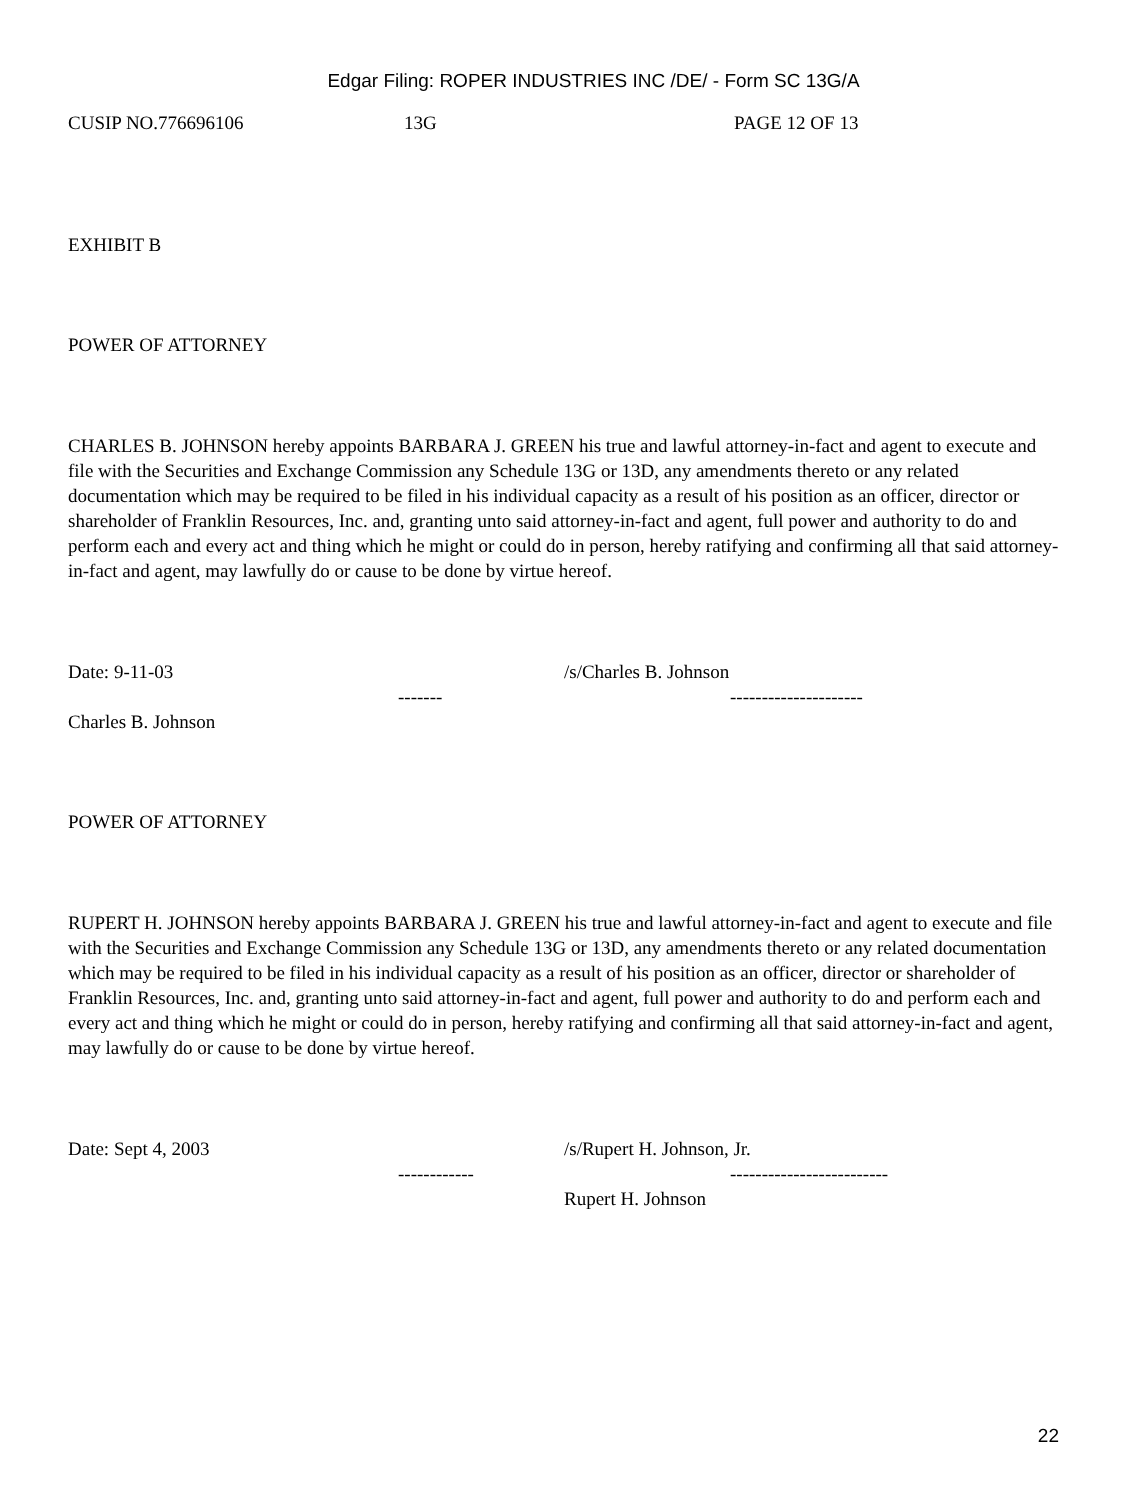Edgar Filing: ROPER INDUSTRIES INC /DE/ - Form SC 13G/A
CUSIP NO.776696106 13G PAGE 12 OF 13
EXHIBIT B
POWER OF ATTORNEY
CHARLES B. JOHNSON hereby appoints BARBARA J. GREEN his true and lawful attorney-in-fact and agent to execute and file with the Securities and Exchange Commission any Schedule 13G or 13D, any amendments thereto or any related documentation which may be required to be filed in his individual capacity as a result of his position as an officer, director or shareholder of Franklin Resources, Inc. and, granting unto said attorney-in-fact and agent, full power and authority to do and perform each and every act and thing which he might or could do in person, hereby ratifying and confirming all that said attorney-in-fact and agent, may lawfully do or cause to be done by virtue hereof.
Date: 9-11-03 /s/Charles B. Johnson
------- ---------------------
Charles B. Johnson
POWER OF ATTORNEY
RUPERT H. JOHNSON hereby appoints BARBARA J. GREEN his true and lawful attorney-in-fact and agent to execute and file with the Securities and Exchange Commission any Schedule 13G or 13D, any amendments thereto or any related documentation which may be required to be filed in his individual capacity as a result of his position as an officer, director or shareholder of Franklin Resources, Inc. and, granting unto said attorney-in-fact and agent, full power and authority to do and perform each and every act and thing which he might or could do in person, hereby ratifying and confirming all that said attorney-in-fact and agent, may lawfully do or cause to be done by virtue hereof.
Date: Sept 4, 2003 /s/Rupert H. Johnson, Jr.
------------ -------------------------
Rupert H. Johnson
22